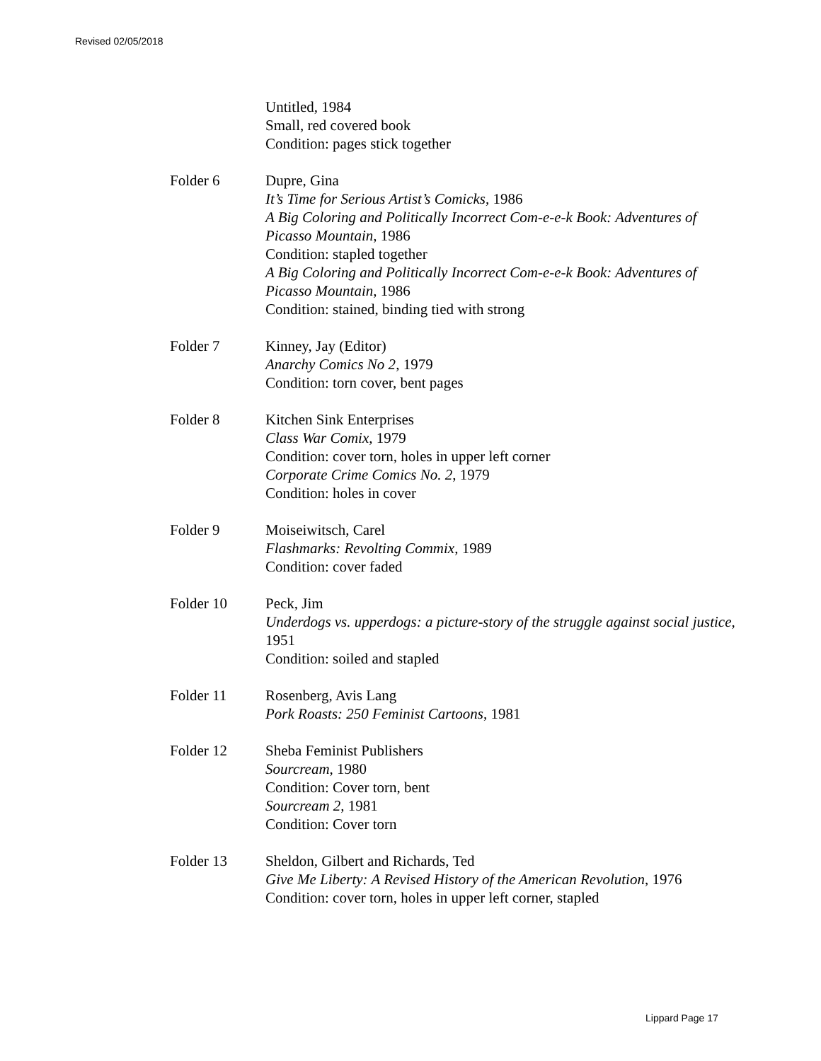Revised 02/05/2018
Untitled, 1984
Small, red covered book
Condition: pages stick together
Folder 6 Dupre, Gina
It’s Time for Serious Artist’s Comicks, 1986
A Big Coloring and Politically Incorrect Com-e-e-k Book: Adventures of Picasso Mountain, 1986
Condition: stapled together
A Big Coloring and Politically Incorrect Com-e-e-k Book: Adventures of Picasso Mountain, 1986
Condition: stained, binding tied with strong
Folder 7 Kinney, Jay (Editor)
Anarchy Comics No 2, 1979
Condition: torn cover, bent pages
Folder 8 Kitchen Sink Enterprises
Class War Comix, 1979
Condition: cover torn, holes in upper left corner
Corporate Crime Comics No. 2, 1979
Condition: holes in cover
Folder 9 Moiseiwitsch, Carel
Flashmarks: Revolting Commix, 1989
Condition: cover faded
Folder 10 Peck, Jim
Underdogs vs. upperdogs: a picture-story of the struggle against social justice, 1951
Condition: soiled and stapled
Folder 11 Rosenberg, Avis Lang
Pork Roasts: 250 Feminist Cartoons, 1981
Folder 12 Sheba Feminist Publishers
Sourcream, 1980
Condition: Cover torn, bent
Sourcream 2, 1981
Condition: Cover torn
Folder 13 Sheldon, Gilbert and Richards, Ted
Give Me Liberty: A Revised History of the American Revolution, 1976
Condition: cover torn, holes in upper left corner, stapled
Lippard Page 17